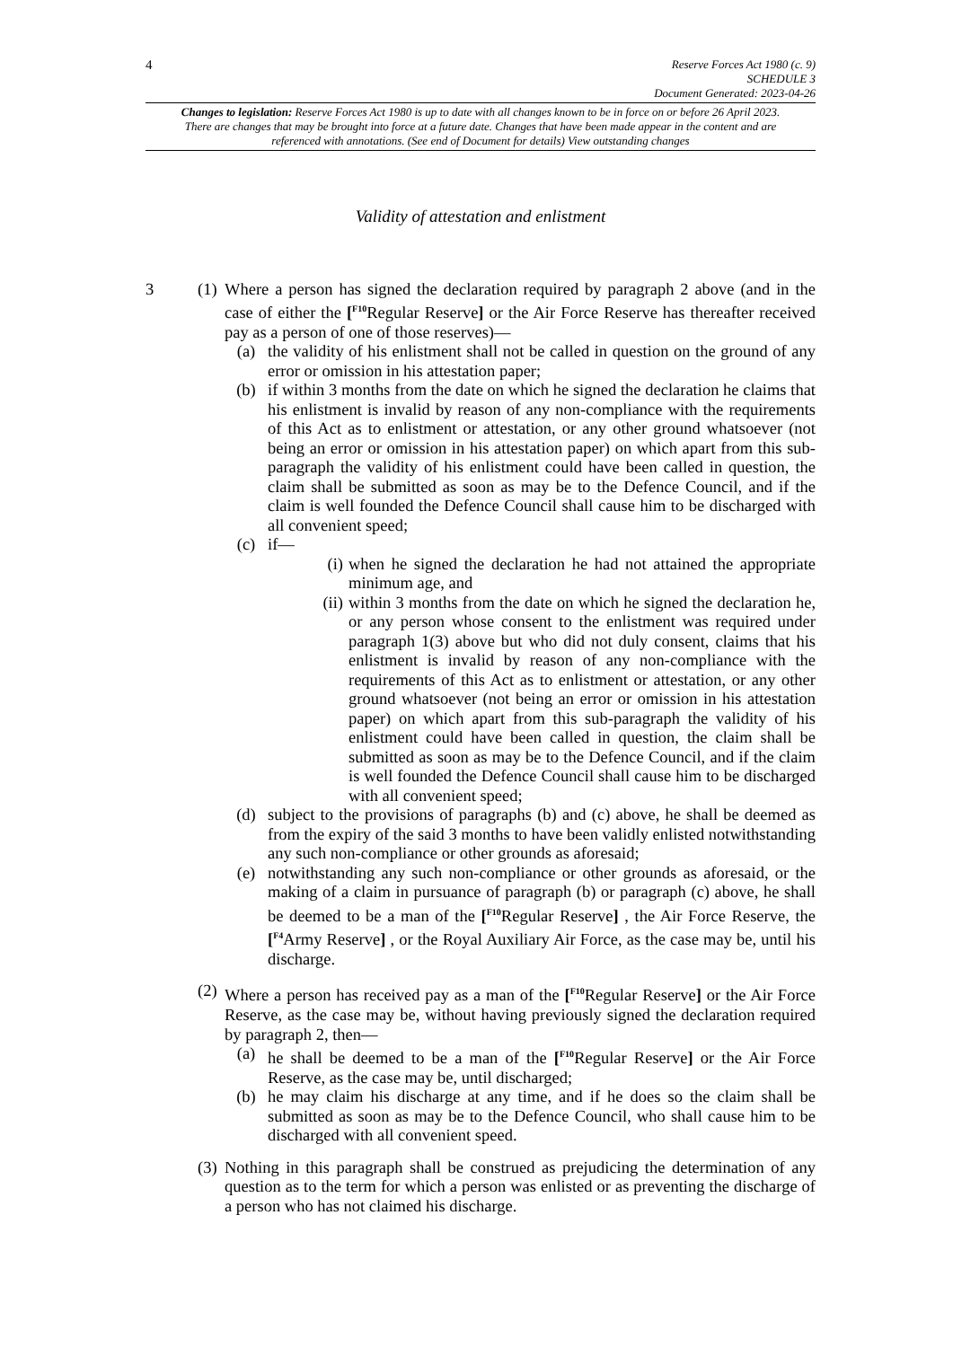4
Reserve Forces Act 1980 (c. 9)
SCHEDULE 3
Document Generated: 2023-04-26
Changes to legislation: Reserve Forces Act 1980 is up to date with all changes known to be in force on or before 26 April 2023. There are changes that may be brought into force at a future date. Changes that have been made appear in the content and are referenced with annotations. (See end of Document for details) View outstanding changes
Validity of attestation and enlistment
3 (1)
Where a person has signed the declaration required by paragraph 2 above (and in the case of either the [<sup>F10</sup>Regular Reserve] or the Air Force Reserve has thereafter received pay as a person of one of those reserves)—
(a) the validity of his enlistment shall not be called in question on the ground of any error or omission in his attestation paper;
(b) if within 3 months from the date on which he signed the declaration he claims that his enlistment is invalid by reason of any non-compliance with the requirements of this Act as to enlistment or attestation, or any other ground whatsoever (not being an error or omission in his attestation paper) on which apart from this sub-paragraph the validity of his enlistment could have been called in question, the claim shall be submitted as soon as may be to the Defence Council, and if the claim is well founded the Defence Council shall cause him to be discharged with all convenient speed;
(c) if—
(i) when he signed the declaration he had not attained the appropriate minimum age, and
(ii)
within 3 months from the date on which he signed the declaration he, or any person whose consent to the enlistment was required under paragraph 1(3) above but who did not duly consent, claims that his enlistment is invalid by reason of any non-compliance with the requirements of this Act as to enlistment or attestation, or any other ground whatsoever (not being an error or omission in his attestation paper) on which apart from this sub-paragraph the validity of his enlistment could have been called in question, the claim shall be submitted as soon as may be to the Defence Council, and if the claim is well founded the Defence Council shall cause him to be discharged with all convenient speed;
(d) subject to the provisions of paragraphs (b) and (c) above, he shall be deemed as from the expiry of the said 3 months to have been validly enlisted notwithstanding any such non-compliance or other grounds as aforesaid;
(e) notwithstanding any such non-compliance or other grounds as aforesaid, or the making of a claim in pursuance of paragraph (b) or paragraph (c) above, he shall be deemed to be a man of the [<sup>F10</sup>Regular Reserve] , the Air Force Reserve, the [<sup>F4</sup>Army Reserve] , or the Royal Auxiliary Air Force, as the case may be, until his discharge.
(2)
Where a person has received pay as a man of the [<sup>F10</sup>Regular Reserve] or the Air Force Reserve, as the case may be, without having previously signed the declaration required by paragraph 2, then—
(a) he shall be deemed to be a man of the [<sup>F10</sup>Regular Reserve] or the Air Force Reserve, as the case may be, until discharged;
(b) he may claim his discharge at any time, and if he does so the claim shall be submitted as soon as may be to the Defence Council, who shall cause him to be discharged with all convenient speed.
(3)
Nothing in this paragraph shall be construed as prejudicing the determination of any question as to the term for which a person was enlisted or as preventing the discharge of a person who has not claimed his discharge.